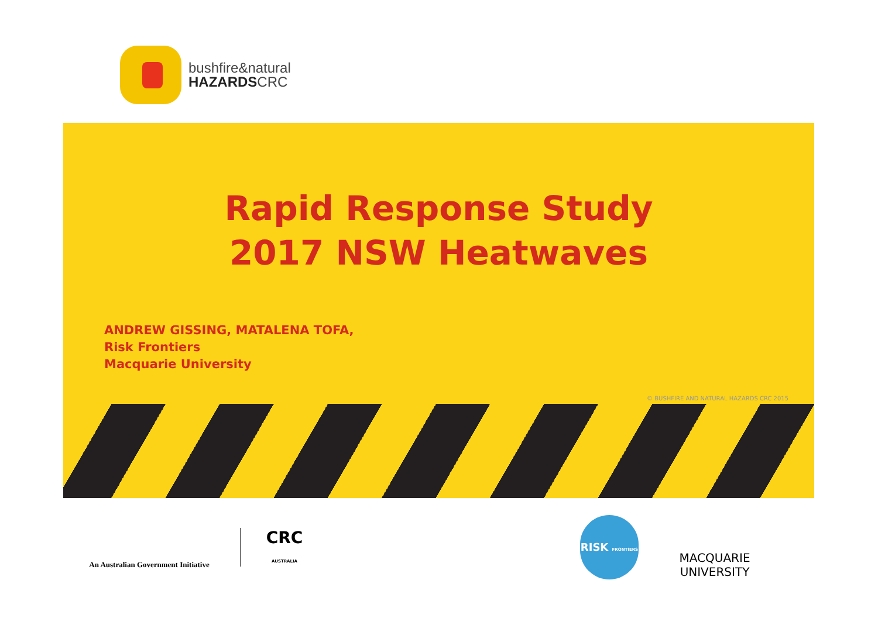bushfire&natural
HAZARDSCRC
Rapid Response Study
2017 NSW Heatwaves
ANDREW GISSING, MATALENA TOFA,
Risk Frontiers
Macquarie University
© BUSHFIRE AND NATURAL HAZARDS CRC 2015
An Australian Government Initiative
CRC
AUSTRALIA
RISK FRONTIERS
MACQUARIE
UNIVERSITY